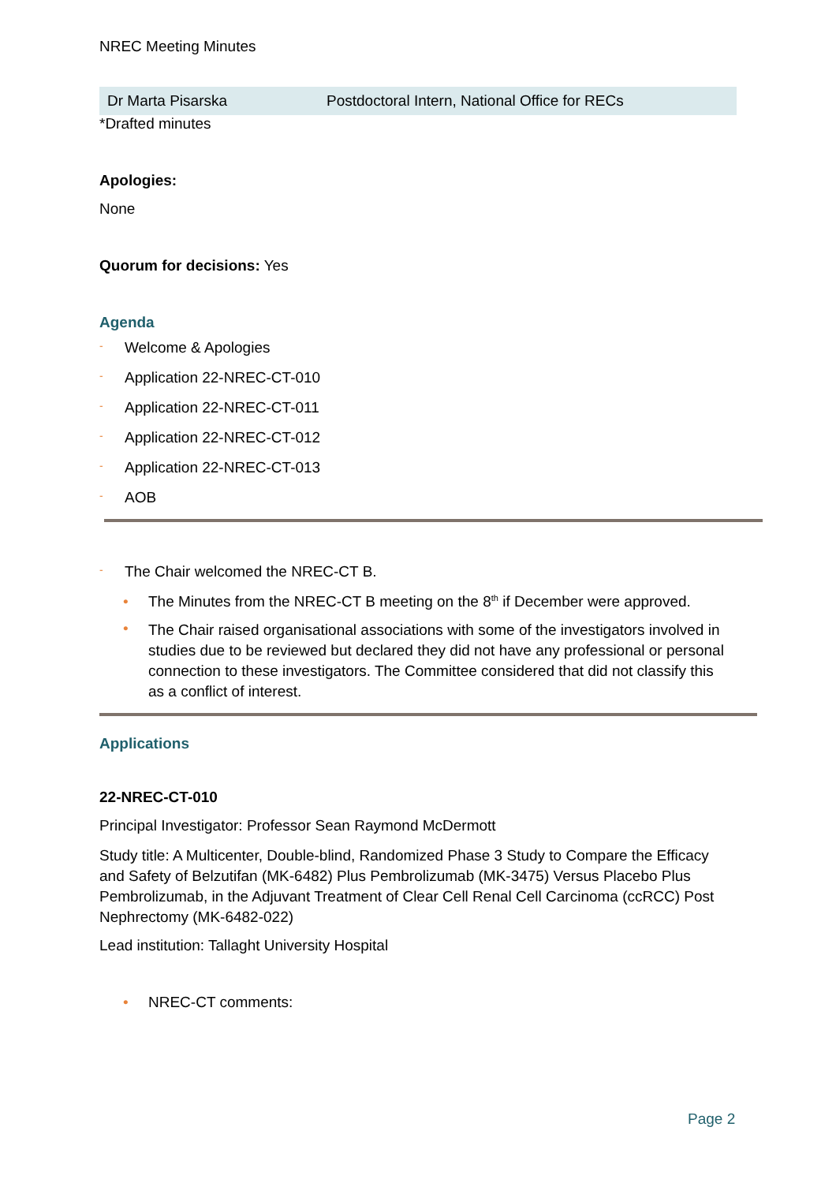NREC Meeting Minutes
| Dr Marta Pisarska | Postdoctoral Intern, National Office for RECs |
*Drafted minutes
Apologies:
None
Quorum for decisions: Yes
Agenda
- Welcome & Apologies
- Application 22-NREC-CT-010
- Application 22-NREC-CT-011
- Application 22-NREC-CT-012
- Application 22-NREC-CT-013
- AOB
- The Chair welcomed the NREC-CT B.
• The Minutes from the NREC-CT B meeting on the 8<sup>th</sup> if December were approved.
• The Chair raised organisational associations with some of the investigators involved in studies due to be reviewed but declared they did not have any professional or personal connection to these investigators. The Committee considered that did not classify this as a conflict of interest.
Applications
22-NREC-CT-010
Principal Investigator: Professor Sean Raymond McDermott
Study title: A Multicenter, Double-blind, Randomized Phase 3 Study to Compare the Efficacy and Safety of Belzutifan (MK-6482) Plus Pembrolizumab (MK-3475) Versus Placebo Plus Pembrolizumab, in the Adjuvant Treatment of Clear Cell Renal Cell Carcinoma (ccRCC) Post Nephrectomy (MK-6482-022)
Lead institution: Tallaght University Hospital
• NREC-CT comments:
Page 2